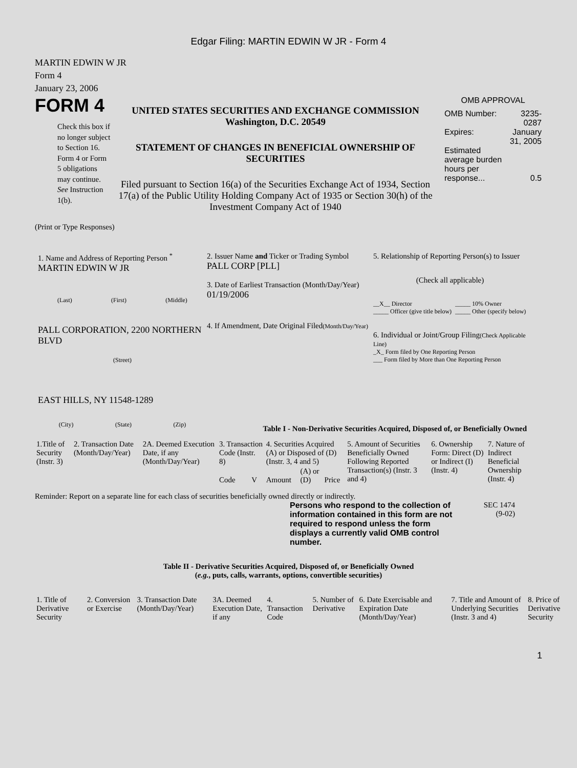Edgar Filing: MARTIN EDWIN W JR - Form 4
MARTIN EDWIN W JR
Form 4
January 23, 2006
FORM 4
Check this box if no longer subject to Section 16. Form 4 or Form 5 obligations may continue. See Instruction 1(b).
UNITED STATES SECURITIES AND EXCHANGE COMMISSION
Washington, D.C. 20549
STATEMENT OF CHANGES IN BENEFICIAL OWNERSHIP OF SECURITIES
Filed pursuant to Section 16(a) of the Securities Exchange Act of 1934, Section 17(a) of the Public Utility Holding Company Act of 1935 or Section 30(h) of the Investment Company Act of 1940
OMB APPROVAL
| OMB Number: | 3235-0287 |
| Expires: | January 31, 2005 |
| Estimated average burden hours per response... | 0.5 |
(Print or Type Responses)
1. Name and Address of Reporting Person <sup>*</sup>
MARTIN EDWIN W JR
(Last) (First) (Middle)
PALL CORPORATION, 2200 NORTHERN BLVD
(Street)
EAST HILLS, NY 11548-1289
(City) (State) (Zip)
2. Issuer Name and Ticker or Trading Symbol
PALL CORP [PLL]
3. Date of Earliest Transaction (Month/Day/Year)
01/19/2006
4. If Amendment, Date Original Filed(Month/Day/Year)
5. Relationship of Reporting Person(s) to Issuer
(Check all applicable)
__X__ Director
_____ Officer (give title below)
_____ 10% Owner
_____ Other (specify below)
6. Individual or Joint/Group Filing(Check Applicable Line)
_X_ Form filed by One Reporting Person
___ Form filed by More than One Reporting Person
Table I - Non-Derivative Securities Acquired, Disposed of, or Beneficially Owned
| 1.Title of Security (Instr. 3) | 2. Transaction Date (Month/Day/Year) | 2A. Deemed Execution Date, if any (Month/Day/Year) | 3. Transaction Code (Instr. 8) | | 4. Securities Acquired (A) or Disposed of (D) (Instr. 3, 4 and 5) | | | 5. Amount of Securities Beneficially Owned Following Reported Transaction(s) (Instr. 3 and 4) | 6. Ownership Form: Direct (D) or Indirect (I) (Instr. 4) | 7. Nature of Indirect Beneficial Ownership (Instr. 4) |
| --- | --- | --- | --- | --- | --- | --- | --- | --- | --- | --- |
| | | | Code | V | Amount | (A) or (D) | Price | | | |
Reminder: Report on a separate line for each class of securities beneficially owned directly or indirectly.
Persons who respond to the collection of information contained in this form are not required to respond unless the form displays a currently valid OMB control number.
SEC 1474
(9-02)
Table II - Derivative Securities Acquired, Disposed of, or Beneficially Owned
(e.g., puts, calls, warrants, options, convertible securities)
| 1. Title of Derivative Security | 2. Conversion or Exercise | 3. Transaction Date (Month/Day/Year) | 3A. Deemed Execution Date, if any | 4. Transaction Code | 5. Number of Derivative | 6. Date Exercisable and Expiration Date (Month/Day/Year) | 7. Title and Amount of Underlying Securities (Instr. 3 and 4) | 8. Price of Derivative Security |
| --- | --- | --- | --- | --- | --- | --- | --- | --- |
1